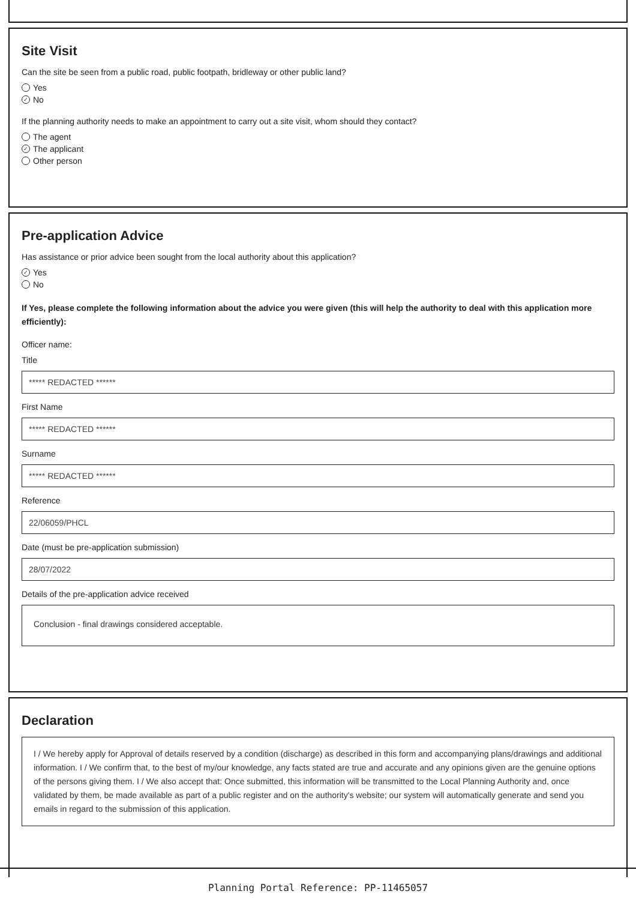Site Visit
Can the site be seen from a public road, public footpath, bridleway or other public land?
Yes
✓ No
If the planning authority needs to make an appointment to carry out a site visit, whom should they contact?
The agent
✓ The applicant
Other person
Pre-application Advice
Has assistance or prior advice been sought from the local authority about this application?
✓ Yes
No
If Yes, please complete the following information about the advice you were given (this will help the authority to deal with this application more efficiently):
Officer name:
Title
***** REDACTED ******
First Name
***** REDACTED ******
Surname
***** REDACTED ******
Reference
22/06059/PHCL
Date (must be pre-application submission)
28/07/2022
Details of the pre-application advice received
Conclusion - final drawings considered acceptable.
Declaration
I / We hereby apply for Approval of details reserved by a condition (discharge) as described in this form and accompanying plans/drawings and additional information. I / We confirm that, to the best of my/our knowledge, any facts stated are true and accurate and any opinions given are the genuine options of the persons giving them. I / We also accept that: Once submitted, this information will be transmitted to the Local Planning Authority and, once validated by them, be made available as part of a public register and on the authority's website; our system will automatically generate and send you emails in regard to the submission of this application.
Planning Portal Reference: PP-11465057